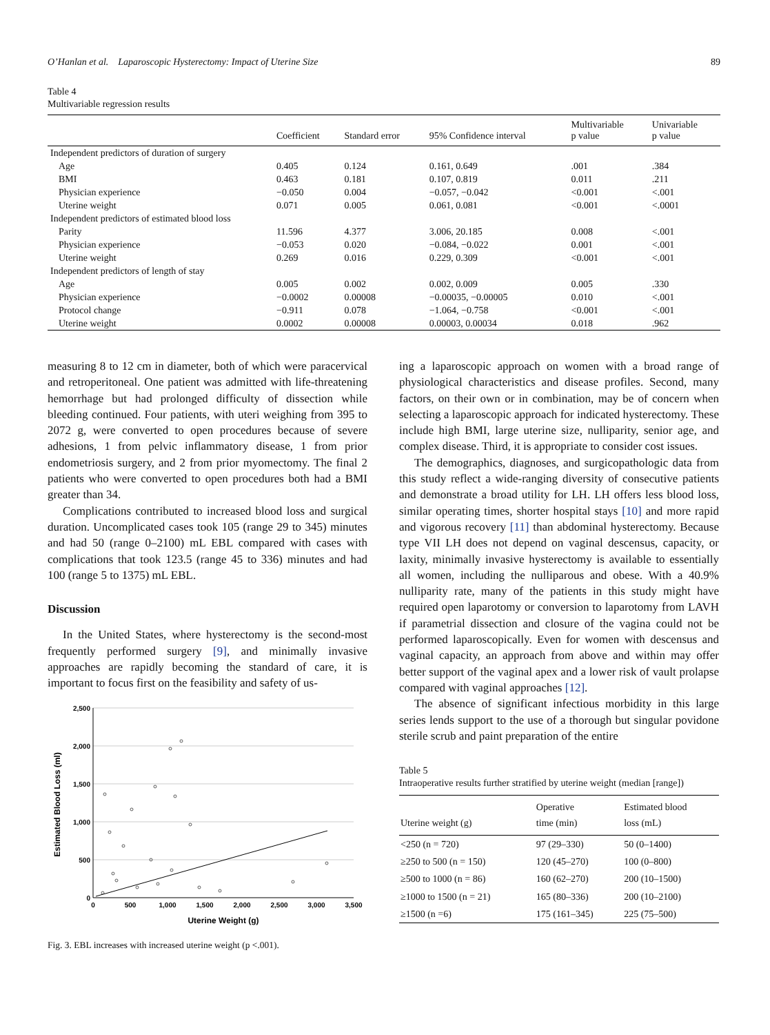O’Hanlan et al. Laparoscopic Hysterectomy: Impact of Uterine Size 89
Table 4
Multivariable regression results
| | Coefficient | Standard error | 95% Confidence interval | Multivariable p value | Univariable p value |
| --- | --- | --- | --- | --- | --- |
| Independent predictors of duration of surgery | | | | | |
| Age | 0.405 | 0.124 | 0.161, 0.649 | .001 | .384 |
| BMI | 0.463 | 0.181 | 0.107, 0.819 | 0.011 | .211 |
| Physician experience | −0.050 | 0.004 | −0.057, −0.042 | <0.001 | <.001 |
| Uterine weight | 0.071 | 0.005 | 0.061, 0.081 | <0.001 | <.0001 |
| Independent predictors of estimated blood loss | | | | | |
| Parity | 11.596 | 4.377 | 3.006, 20.185 | 0.008 | <.001 |
| Physician experience | −0.053 | 0.020 | −0.084, −0.022 | 0.001 | <.001 |
| Uterine weight | 0.269 | 0.016 | 0.229, 0.309 | <0.001 | <.001 |
| Independent predictors of length of stay | | | | | |
| Age | 0.005 | 0.002 | 0.002, 0.009 | 0.005 | .330 |
| Physician experience | −0.0002 | 0.00008 | −0.00035, −0.00005 | 0.010 | <.001 |
| Protocol change | −0.911 | 0.078 | −1.064, −0.758 | <0.001 | <.001 |
| Uterine weight | 0.0002 | 0.00008 | 0.00003, 0.00034 | 0.018 | .962 |
measuring 8 to 12 cm in diameter, both of which were paracervical and retroperitoneal. One patient was admitted with life-threatening hemorrhage but had prolonged difficulty of dissection while bleeding continued. Four patients, with uteri weighing from 395 to 2072 g, were converted to open procedures because of severe adhesions, 1 from pelvic inflammatory disease, 1 from prior endometriosis surgery, and 2 from prior myomectomy. The final 2 patients who were converted to open procedures both had a BMI greater than 34.
Complications contributed to increased blood loss and surgical duration. Uncomplicated cases took 105 (range 29 to 345) minutes and had 50 (range 0–2100) mL EBL compared with cases with complications that took 123.5 (range 45 to 336) minutes and had 100 (range 5 to 1375) mL EBL.
Discussion
In the United States, where hysterectomy is the second-most frequently performed surgery [9], and minimally invasive approaches are rapidly becoming the standard of care, it is important to focus first on the feasibility and safety of us-
2,500
2,000
1,500
1,000
500
0
0
500
1,000
1,500
2,000
2,500
3,000
3,500
Uterine Weight (g)
Estimated Blood Loss (ml)
Fig. 3. EBL increases with increased uterine weight (p <.001).
ing a laparoscopic approach on women with a broad range of physiological characteristics and disease profiles. Second, many factors, on their own or in combination, may be of concern when selecting a laparoscopic approach for indicated hysterectomy. These include high BMI, large uterine size, nulliparity, senior age, and complex disease. Third, it is appropriate to consider cost issues.
The demographics, diagnoses, and surgicopathologic data from this study reflect a wide-ranging diversity of consecutive patients and demonstrate a broad utility for LH. LH offers less blood loss, similar operating times, shorter hospital stays [10] and more rapid and vigorous recovery [11] than abdominal hysterectomy. Because type VII LH does not depend on vaginal descensus, capacity, or laxity, minimally invasive hysterectomy is available to essentially all women, including the nulliparous and obese. With a 40.9% nulliparity rate, many of the patients in this study might have required open laparotomy or conversion to laparotomy from LAVH if parametrial dissection and closure of the vagina could not be performed laparoscopically. Even for women with descensus and vaginal capacity, an approach from above and within may offer better support of the vaginal apex and a lower risk of vault prolapse compared with vaginal approaches [12].
The absence of significant infectious morbidity in this large series lends support to the use of a thorough but singular povidone sterile scrub and paint preparation of the entire
Table 5
Intraoperative results further stratified by uterine weight (median [range])
| Uterine weight (g) | Operative time (min) | Estimated blood loss (mL) |
| --- | --- | --- |
| <250 (n = 720) | 97 (29–330) | 50 (0–1400) |
| ≥250 to 500 (n = 150) | 120 (45–270) | 100 (0–800) |
| ≥500 to 1000 (n = 86) | 160 (62–270) | 200 (10–1500) |
| ≥1000 to 1500 (n = 21) | 165 (80–336) | 200 (10–2100) |
| ≥1500 (n =6) | 175 (161–345) | 225 (75–500) |